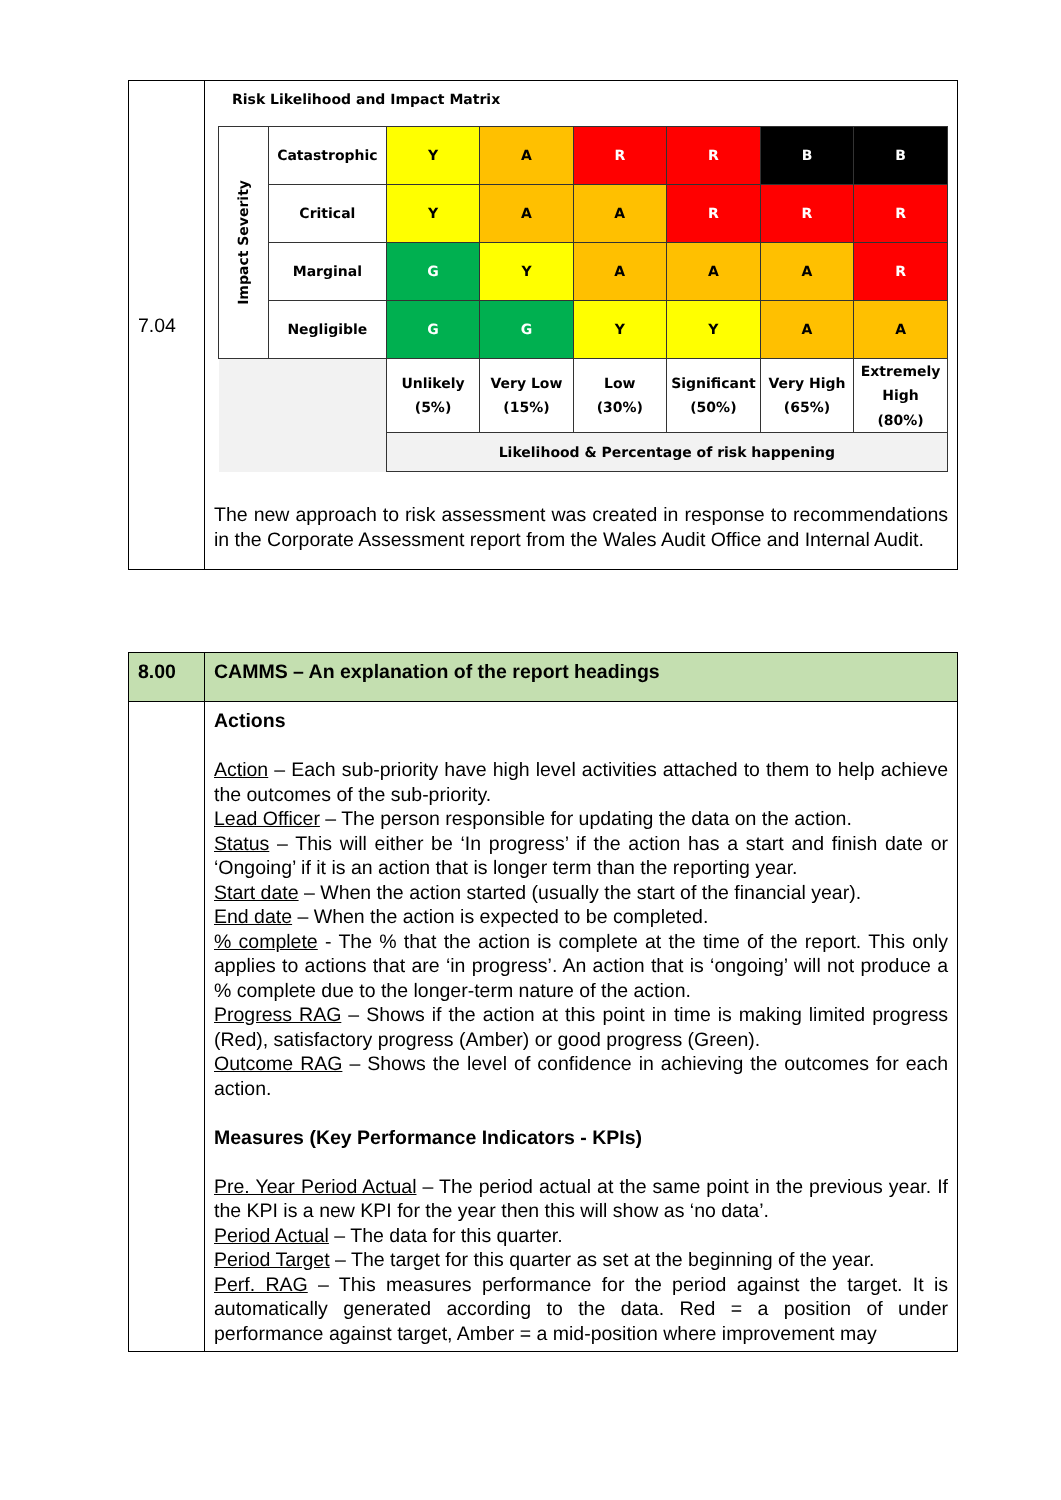| 7.04 | Risk Likelihood and Impact Matrix / Impact Severity / Catastrophic / Y / A / R / R / B / B / / / Critical / Y / A / A / R / R / R / / / Marginal / G / Y / A / A / A / R / / / Negligible / G / G / Y / Y / A / A / / / / Unlikely (5%) / Very Low (15%) / Low (30%) / Significant (50%) / Very High (65%) / Extremely High (80%) / / / / Likelihood & Percentage of risk happening / / / / / / The new approach to risk assessment was created in response to recommendations in the Corporate Assessment report from the Wales Audit Office and Internal Audit. |
| 8.00 | CAMMS – An explanation of the report headings |
| | Actions Action – Each sub-priority have high level activities attached to them to help achieve the outcomes of the sub-priority. Lead Officer – The person responsible for updating the data on the action. Status – This will either be ‘In progress’ if the action has a start and finish date or ‘Ongoing’ if it is an action that is longer term than the reporting year. Start date – When the action started (usually the start of the financial year). End date – When the action is expected to be completed. % complete - The % that the action is complete at the time of the report. This only applies to actions that are ‘in progress’. An action that is ‘ongoing’ will not produce a % complete due to the longer-term nature of the action. Progress RAG – Shows if the action at this point in time is making limited progress (Red), satisfactory progress (Amber) or good progress (Green). Outcome RAG – Shows the level of confidence in achieving the outcomes for each action. Measures (Key Performance Indicators - KPIs) Pre. Year Period Actual – The period actual at the same point in the previous year. If the KPI is a new KPI for the year then this will show as ‘no data’. Period Actual – The data for this quarter. Period Target – The target for this quarter as set at the beginning of the year. Perf. RAG – This measures performance for the period against the target. It is automatically generated according to the data. Red = a position of under performance against target, Amber = a mid-position where improvement may |